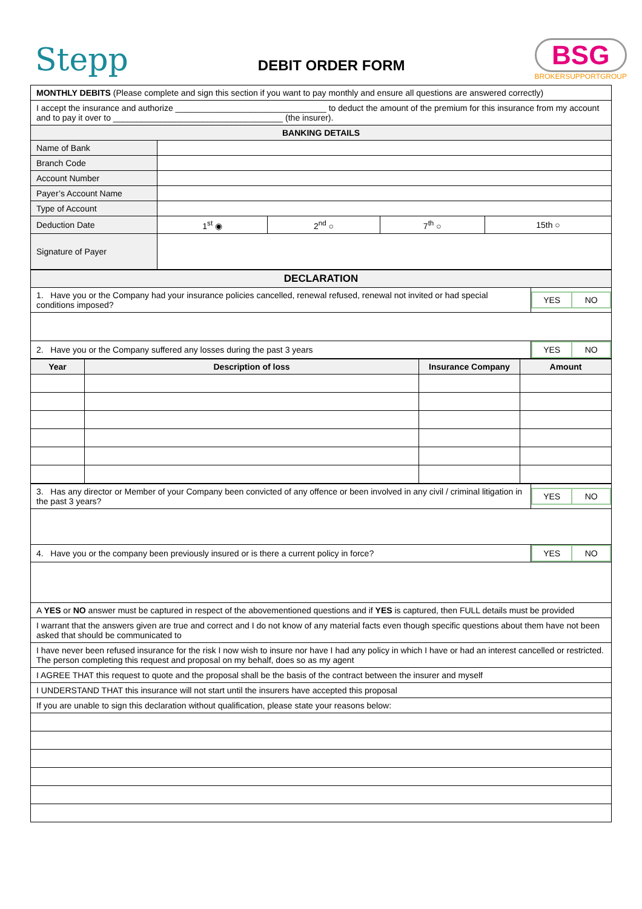Stepp
DEBIT ORDER FORM
BSG
BROKERSUPPORTGROUP
| MONTHLY DEBITS (Please complete and sign this section if you want to pay monthly and ensure all questions are answered correctly) | | | | |
| I accept the insurance and authorize ________________________________ to deduct the amount of the premium for this insurance from my account and to pay it over to ____________________________________ (the insurer). | | | | |
| BANKING DETAILS | | | | |
| Name of Bank | | | | |
| Branch Code | | | | |
| Account Number | | | | |
| Payer’s Account Name | | | | |
| Type of Account | | | | |
| Deduction Date | 1<sup>st</sup> ◉ | 2<sup>nd</sup> ○ | 7<sup>th</sup> ○ | 15th ○ |
| Signature of Payer | | | | |
| DECLARATION | |
| --- | --- |
| 1. Have you or the Company had your insurance policies cancelled, renewal refused, renewal not invited or had special conditions imposed? | / YES / NO / |
| 2. Have you or the Company suffered any losses during the past 3 years | / YES / NO / |
| Year | Description of loss | Insurance Company | Amount |
| --- | --- | --- | --- |
| 3. Has any director or Member of your Company been convicted of any offence or been involved in any civil / criminal litigation in the past 3 years? | / YES / NO / |
| 4. Have you or the company been previously insured or is there a current policy in force? | / YES / NO / |
| A YES or NO answer must be captured in respect of the abovementioned questions and if YES is captured, then FULL details must be provided | |
| I warrant that the answers given are true and correct and I do not know of any material facts even though specific questions about them have not been asked that should be communicated to | |
| I have never been refused insurance for the risk I now wish to insure nor have I had any policy in which I have or had an interest cancelled or restricted. The person completing this request and proposal on my behalf, does so as my agent | |
| I AGREE THAT this request to quote and the proposal shall be the basis of the contract between the insurer and myself | |
| I UNDERSTAND THAT this insurance will not start until the insurers have accepted this proposal | |
| If you are unable to sign this declaration without qualification, please state your reasons below: | |